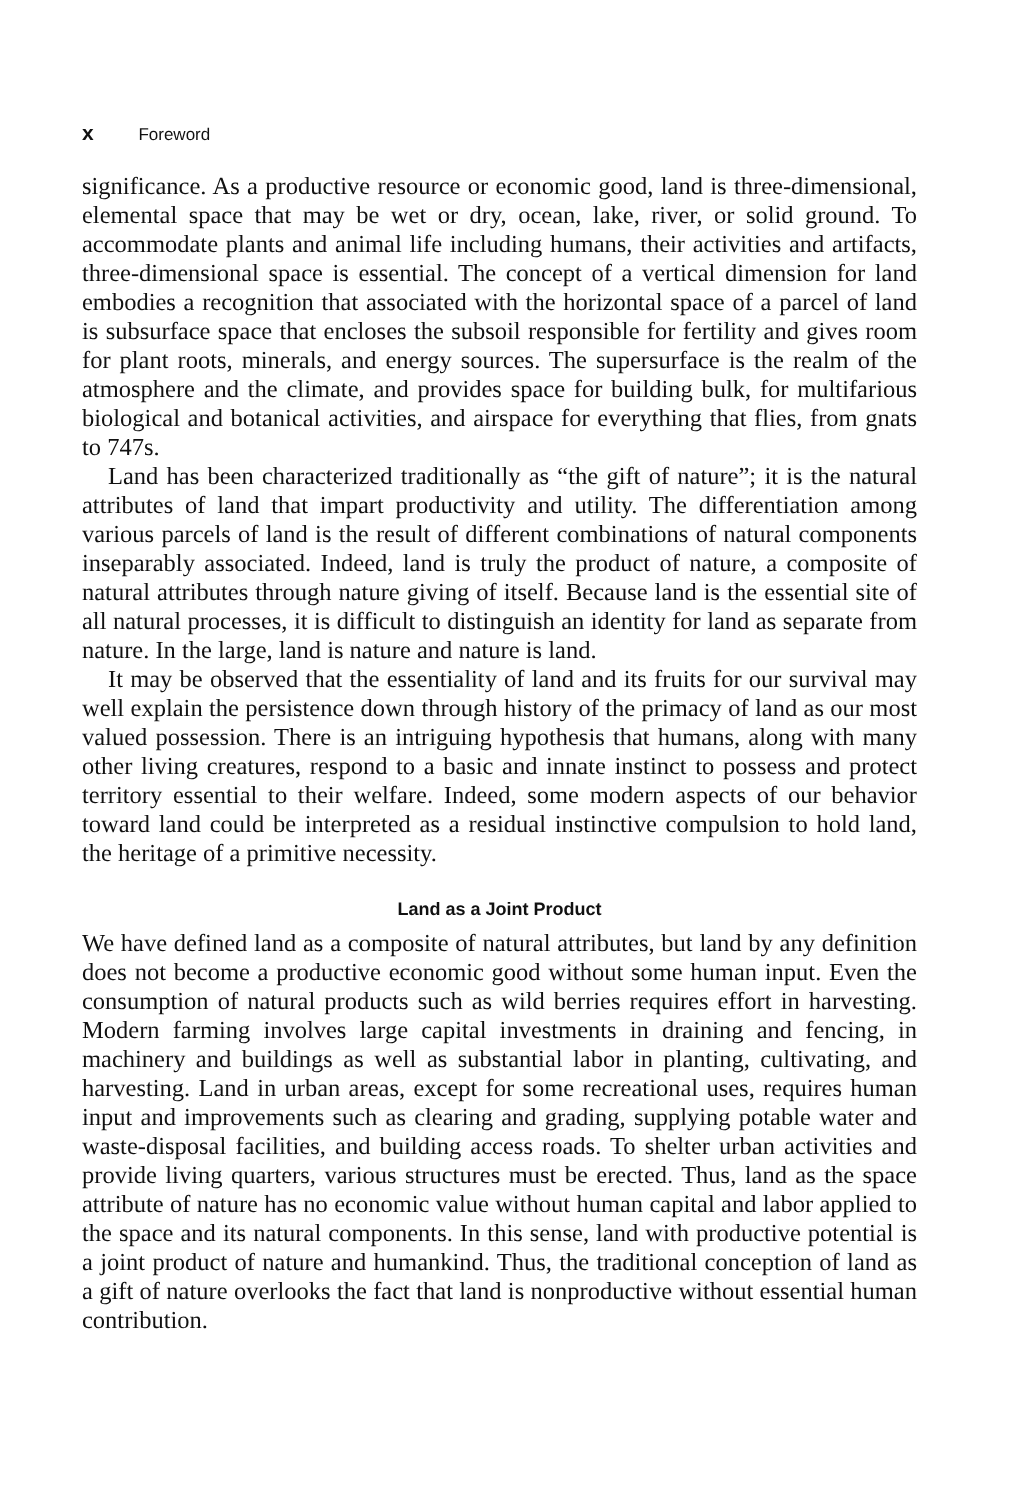x Foreword
significance. As a productive resource or economic good, land is three-dimensional, elemental space that may be wet or dry, ocean, lake, river, or solid ground. To accommodate plants and animal life including humans, their activities and artifacts, three-dimensional space is essential. The concept of a vertical dimension for land embodies a recognition that associated with the horizontal space of a parcel of land is subsurface space that encloses the subsoil responsible for fertility and gives room for plant roots, minerals, and energy sources. The supersurface is the realm of the atmosphere and the climate, and provides space for building bulk, for multifarious biological and botanical activities, and airspace for everything that flies, from gnats to 747s.
Land has been characterized traditionally as “the gift of nature”; it is the natural attributes of land that impart productivity and utility. The differentiation among various parcels of land is the result of different combinations of natural components inseparably associated. Indeed, land is truly the product of nature, a composite of natural attributes through nature giving of itself. Because land is the essential site of all natural processes, it is difficult to distinguish an identity for land as separate from nature. In the large, land is nature and nature is land.
It may be observed that the essentiality of land and its fruits for our survival may well explain the persistence down through history of the primacy of land as our most valued possession. There is an intriguing hypothesis that humans, along with many other living creatures, respond to a basic and innate instinct to possess and protect territory essential to their welfare. Indeed, some modern aspects of our behavior toward land could be interpreted as a residual instinctive compulsion to hold land, the heritage of a primitive necessity.
Land as a Joint Product
We have defined land as a composite of natural attributes, but land by any definition does not become a productive economic good without some human input. Even the consumption of natural products such as wild berries requires effort in harvesting. Modern farming involves large capital investments in draining and fencing, in machinery and buildings as well as substantial labor in planting, cultivating, and harvesting. Land in urban areas, except for some recreational uses, requires human input and improvements such as clearing and grading, supplying potable water and waste-disposal facilities, and building access roads. To shelter urban activities and provide living quarters, various structures must be erected. Thus, land as the space attribute of nature has no economic value without human capital and labor applied to the space and its natural components. In this sense, land with productive potential is a joint product of nature and humankind. Thus, the traditional conception of land as a gift of nature overlooks the fact that land is nonproductive without essential human contribution.